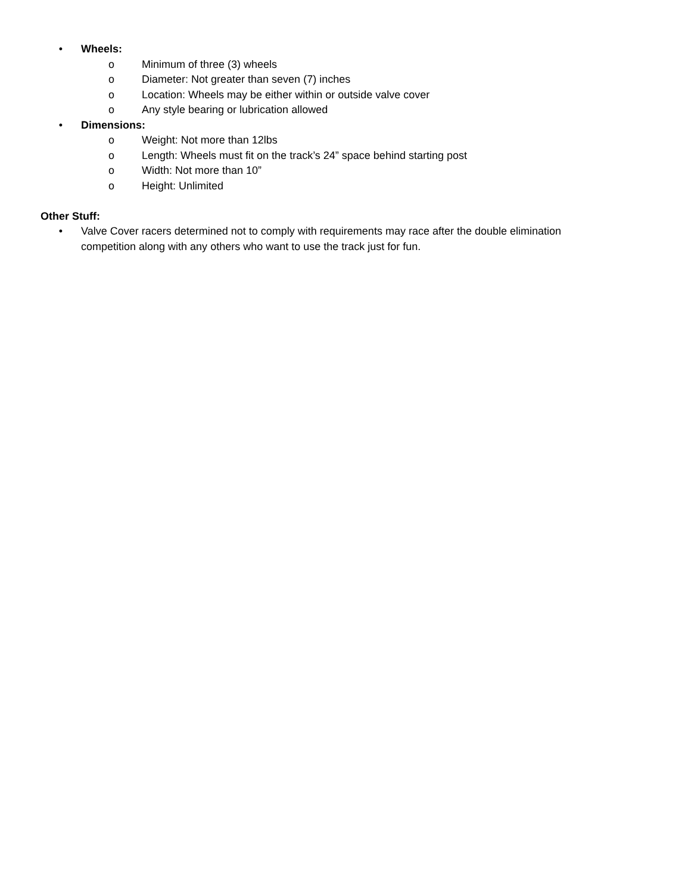• Wheels:
o Minimum of three (3) wheels
o Diameter: Not greater than seven (7) inches
o Location: Wheels may be either within or outside valve cover
o Any style bearing or lubrication allowed
• Dimensions:
o Weight: Not more than 12lbs
o Length: Wheels must fit on the track’s 24” space behind starting post
o Width: Not more than 10”
o Height: Unlimited
Other Stuff:
• Valve Cover racers determined not to comply with requirements may race after the double elimination competition along with any others who want to use the track just for fun.